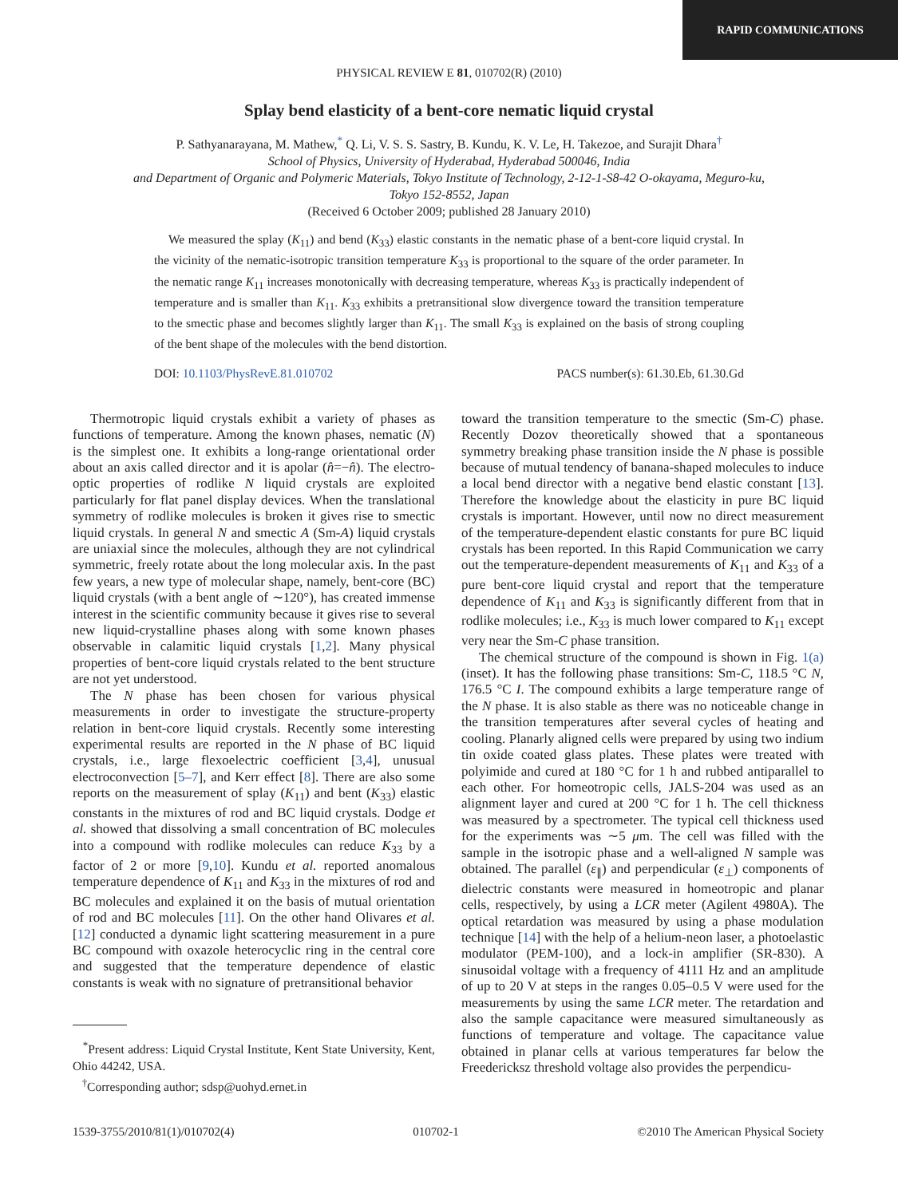RAPID COMMUNICATIONS
PHYSICAL REVIEW E 81, 010702(R) (2010)
Splay bend elasticity of a bent-core nematic liquid crystal
P. Sathyanarayana, M. Mathew,<sup>*</sup> Q. Li, V. S. S. Sastry, B. Kundu, K. V. Le, H. Takezoe, and Surajit Dhara<sup>†</sup>
School of Physics, University of Hyderabad, Hyderabad 500046, India
and Department of Organic and Polymeric Materials, Tokyo Institute of Technology, 2-12-1-S8-42 O-okayama, Meguro-ku,
Tokyo 152-8552, Japan
(Received 6 October 2009; published 28 January 2010)
We measured the splay (K<sub>11</sub>) and bend (K<sub>33</sub>) elastic constants in the nematic phase of a bent-core liquid crystal. In the vicinity of the nematic-isotropic transition temperature K<sub>33</sub> is proportional to the square of the order parameter. In the nematic range K<sub>11</sub> increases monotonically with decreasing temperature, whereas K<sub>33</sub> is practically independent of temperature and is smaller than K<sub>11</sub>. K<sub>33</sub> exhibits a pretransitional slow divergence toward the transition temperature to the smectic phase and becomes slightly larger than K<sub>11</sub>. The small K<sub>33</sub> is explained on the basis of strong coupling of the bent shape of the molecules with the bend distortion.
DOI: 10.1103/PhysRevE.81.010702 PACS number(s): 61.30.Eb, 61.30.Gd
Thermotropic liquid crystals exhibit a variety of phases as functions of temperature. Among the known phases, nematic (N) is the simplest one. It exhibits a long-range orientational order about an axis called director and it is apolar (n̂=−n̂). The electro-optic properties of rodlike N liquid crystals are exploited particularly for flat panel display devices. When the translational symmetry of rodlike molecules is broken it gives rise to smectic liquid crystals. In general N and smectic A (Sm-A) liquid crystals are uniaxial since the molecules, although they are not cylindrical symmetric, freely rotate about the long molecular axis. In the past few years, a new type of molecular shape, namely, bent-core (BC) liquid crystals (with a bent angle of ∼120°), has created immense interest in the scientific community because it gives rise to several new liquid-crystalline phases along with some known phases observable in calamitic liquid crystals [1,2]. Many physical properties of bent-core liquid crystals related to the bent structure are not yet understood.
The N phase has been chosen for various physical measurements in order to investigate the structure-property relation in bent-core liquid crystals. Recently some interesting experimental results are reported in the N phase of BC liquid crystals, i.e., large flexoelectric coefficient [3,4], unusual electroconvection [5–7], and Kerr effect [8]. There are also some reports on the measurement of splay (K<sub>11</sub>) and bent (K<sub>33</sub>) elastic constants in the mixtures of rod and BC liquid crystals. Dodge et al. showed that dissolving a small concentration of BC molecules into a compound with rodlike molecules can reduce K<sub>33</sub> by a factor of 2 or more [9,10]. Kundu et al. reported anomalous temperature dependence of K<sub>11</sub> and K<sub>33</sub> in the mixtures of rod and BC molecules and explained it on the basis of mutual orientation of rod and BC molecules [11]. On the other hand Olivares et al. [12] conducted a dynamic light scattering measurement in a pure BC compound with oxazole heterocyclic ring in the central core and suggested that the temperature dependence of elastic constants is weak with no signature of pretransitional behavior
<sup>*</sup> Present address: Liquid Crystal Institute, Kent State University, Kent, Ohio 44242, USA.
<sup>†</sup> Corresponding author; sdsp@uohyd.ernet.in
toward the transition temperature to the smectic (Sm-C) phase. Recently Dozov theoretically showed that a spontaneous symmetry breaking phase transition inside the N phase is possible because of mutual tendency of banana-shaped molecules to induce a local bend director with a negative bend elastic constant [13]. Therefore the knowledge about the elasticity in pure BC liquid crystals is important. However, until now no direct measurement of the temperature-dependent elastic constants for pure BC liquid crystals has been reported. In this Rapid Communication we carry out the temperature-dependent measurements of K<sub>11</sub> and K<sub>33</sub> of a pure bent-core liquid crystal and report that the temperature dependence of K<sub>11</sub> and K<sub>33</sub> is significantly different from that in rodlike molecules; i.e., K<sub>33</sub> is much lower compared to K<sub>11</sub> except very near the Sm-C phase transition.
The chemical structure of the compound is shown in Fig. 1(a) (inset). It has the following phase transitions: Sm-C, 118.5 °C N, 176.5 °C I. The compound exhibits a large temperature range of the N phase. It is also stable as there was no noticeable change in the transition temperatures after several cycles of heating and cooling. Planarly aligned cells were prepared by using two indium tin oxide coated glass plates. These plates were treated with polyimide and cured at 180 °C for 1 h and rubbed antiparallel to each other. For homeotropic cells, JALS-204 was used as an alignment layer and cured at 200 °C for 1 h. The cell thickness was measured by a spectrometer. The typical cell thickness used for the experiments was ∼5 μm. The cell was filled with the sample in the isotropic phase and a well-aligned N sample was obtained. The parallel (ε<sub>∥</sub>) and perpendicular (ε<sub>⊥</sub>) components of dielectric constants were measured in homeotropic and planar cells, respectively, by using a LCR meter (Agilent 4980A). The optical retardation was measured by using a phase modulation technique [14] with the help of a helium-neon laser, a photoelastic modulator (PEM-100), and a lock-in amplifier (SR-830). A sinusoidal voltage with a frequency of 4111 Hz and an amplitude of up to 20 V at steps in the ranges 0.05–0.5 V were used for the measurements by using the same LCR meter. The retardation and also the sample capacitance were measured simultaneously as functions of temperature and voltage. The capacitance value obtained in planar cells at various temperatures far below the Freedericksz threshold voltage also provides the perpendicu-
1539-3755/2010/81(1)/010702(4) 010702-1 ©2010 The American Physical Society